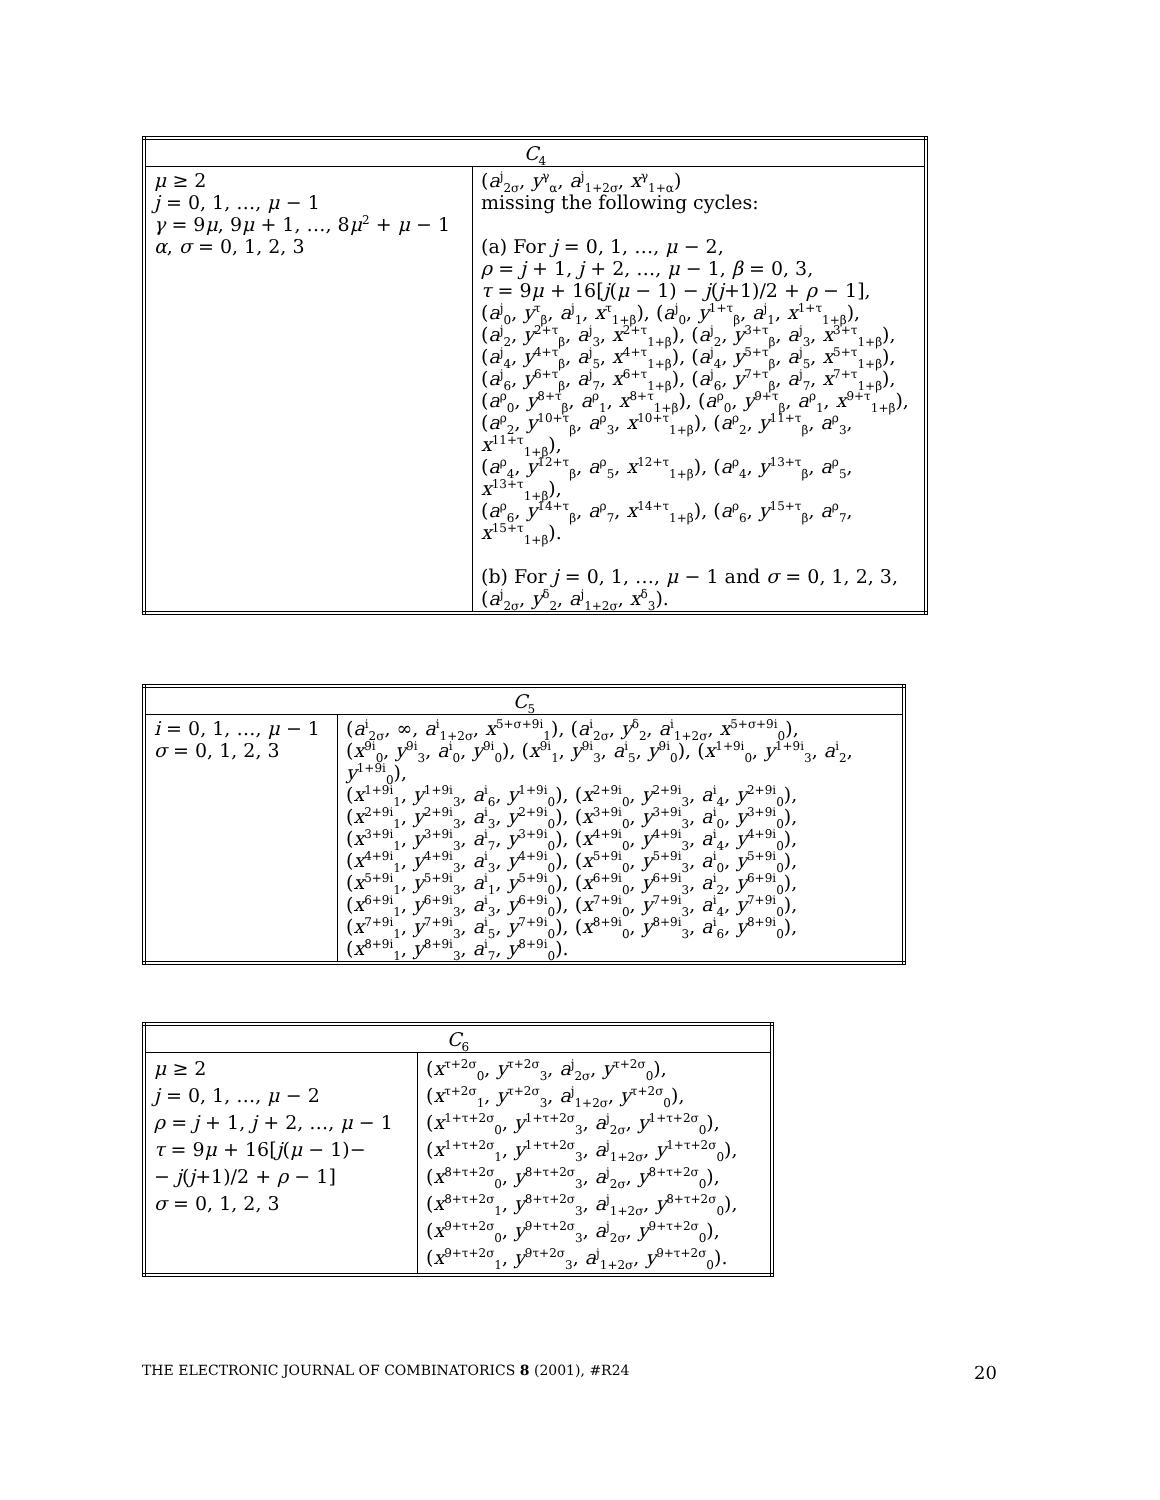| C<sub>4</sub> | |
| --- | --- |
| μ ≥ 2 j = 0, 1, …, μ − 1 γ = 9 μ , 9 μ + 1, …, 8 μ<sup>2</sup> + μ − 1 α , σ = 0, 1, 2, 3 | ( a<sup>j</sup><sub>2σ</sub>, y<sup>γ</sup><sub>α</sub>, a<sup>j</sup><sub>1+2σ</sub>, x<sup>γ</sup><sub>1+α</sub>) missing the following cycles: (a) For j = 0, 1, …, μ − 2, ρ = j + 1, j + 2, …, μ − 1, β = 0, 3, τ = 9 μ + 16[ j ( μ − 1) − j ( j +1)/2 + ρ − 1], ( a<sup>j</sup><sub>0</sub>, y<sup>τ</sup><sub>β</sub>, a<sup>j</sup><sub>1</sub>, x<sup>τ</sup><sub>1+β</sub>), ( a<sup>j</sup><sub>0</sub>, y<sup>1+τ</sup><sub>β</sub>, a<sup>j</sup><sub>1</sub>, x<sup>1+τ</sup><sub>1+β</sub>), ( a<sup>j</sup><sub>2</sub>, y<sup>2+τ</sup><sub>β</sub>, a<sup>j</sup><sub>3</sub>, x<sup>2+τ</sup><sub>1+β</sub>), ( a<sup>j</sup><sub>2</sub>, y<sup>3+τ</sup><sub>β</sub>, a<sup>j</sup><sub>3</sub>, x<sup>3+τ</sup><sub>1+β</sub>), ( a<sup>j</sup><sub>4</sub>, y<sup>4+τ</sup><sub>β</sub>, a<sup>j</sup><sub>5</sub>, x<sup>4+τ</sup><sub>1+β</sub>), ( a<sup>j</sup><sub>4</sub>, y<sup>5+τ</sup><sub>β</sub>, a<sup>j</sup><sub>5</sub>, x<sup>5+τ</sup><sub>1+β</sub>), ( a<sup>j</sup><sub>6</sub>, y<sup>6+τ</sup><sub>β</sub>, a<sup>j</sup><sub>7</sub>, x<sup>6+τ</sup><sub>1+β</sub>), ( a<sup>j</sup><sub>6</sub>, y<sup>7+τ</sup><sub>β</sub>, a<sup>j</sup><sub>7</sub>, x<sup>7+τ</sup><sub>1+β</sub>), ( a<sup>ρ</sup><sub>0</sub>, y<sup>8+τ</sup><sub>β</sub>, a<sup>ρ</sup><sub>1</sub>, x<sup>8+τ</sup><sub>1+β</sub>), ( a<sup>ρ</sup><sub>0</sub>, y<sup>9+τ</sup><sub>β</sub>, a<sup>ρ</sup><sub>1</sub>, x<sup>9+τ</sup><sub>1+β</sub>), ( a<sup>ρ</sup><sub>2</sub>, y<sup>10+τ</sup><sub>β</sub>, a<sup>ρ</sup><sub>3</sub>, x<sup>10+τ</sup><sub>1+β</sub>), ( a<sup>ρ</sup><sub>2</sub>, y<sup>11+τ</sup><sub>β</sub>, a<sup>ρ</sup><sub>3</sub>, x<sup>11+τ</sup><sub>1+β</sub>), ( a<sup>ρ</sup><sub>4</sub>, y<sup>12+τ</sup><sub>β</sub>, a<sup>ρ</sup><sub>5</sub>, x<sup>12+τ</sup><sub>1+β</sub>), ( a<sup>ρ</sup><sub>4</sub>, y<sup>13+τ</sup><sub>β</sub>, a<sup>ρ</sup><sub>5</sub>, x<sup>13+τ</sup><sub>1+β</sub>), ( a<sup>ρ</sup><sub>6</sub>, y<sup>14+τ</sup><sub>β</sub>, a<sup>ρ</sup><sub>7</sub>, x<sup>14+τ</sup><sub>1+β</sub>), ( a<sup>ρ</sup><sub>6</sub>, y<sup>15+τ</sup><sub>β</sub>, a<sup>ρ</sup><sub>7</sub>, x<sup>15+τ</sup><sub>1+β</sub>). (b) For j = 0, 1, …, μ − 1 and σ = 0, 1, 2, 3, ( a<sup>j</sup><sub>2σ</sub>, y<sup>δ</sup><sub>2</sub>, a<sup>j</sup><sub>1+2σ</sub>, x<sup>δ</sup><sub>3</sub>). |
| C<sub>5</sub> | |
| --- | --- |
| i = 0, 1, …, μ − 1 σ = 0, 1, 2, 3 | ( a<sup>i</sup><sub>2σ</sub>, ∞, a<sup>i</sup><sub>1+2σ</sub>, x<sup>5+σ+9i</sup><sub>1</sub>), ( a<sup>i</sup><sub>2σ</sub>, y<sup>δ</sup><sub>2</sub>, a<sup>i</sup><sub>1+2σ</sub>, x<sup>5+σ+9i</sup><sub>0</sub>), ( x<sup>9i</sup><sub>0</sub>, y<sup>9i</sup><sub>3</sub>, a<sup>i</sup><sub>0</sub>, y<sup>9i</sup><sub>0</sub>), ( x<sup>9i</sup><sub>1</sub>, y<sup>9i</sup><sub>3</sub>, a<sup>i</sup><sub>5</sub>, y<sup>9i</sup><sub>0</sub>), ( x<sup>1+9i</sup><sub>0</sub>, y<sup>1+9i</sup><sub>3</sub>, a<sup>i</sup><sub>2</sub>, y<sup>1+9i</sup><sub>0</sub>), ( x<sup>1+9i</sup><sub>1</sub>, y<sup>1+9i</sup><sub>3</sub>, a<sup>i</sup><sub>6</sub>, y<sup>1+9i</sup><sub>0</sub>), ( x<sup>2+9i</sup><sub>0</sub>, y<sup>2+9i</sup><sub>3</sub>, a<sup>i</sup><sub>4</sub>, y<sup>2+9i</sup><sub>0</sub>), ( x<sup>2+9i</sup><sub>1</sub>, y<sup>2+9i</sup><sub>3</sub>, a<sup>i</sup><sub>3</sub>, y<sup>2+9i</sup><sub>0</sub>), ( x<sup>3+9i</sup><sub>0</sub>, y<sup>3+9i</sup><sub>3</sub>, a<sup>i</sup><sub>0</sub>, y<sup>3+9i</sup><sub>0</sub>), ( x<sup>3+9i</sup><sub>1</sub>, y<sup>3+9i</sup><sub>3</sub>, a<sup>i</sup><sub>7</sub>, y<sup>3+9i</sup><sub>0</sub>), ( x<sup>4+9i</sup><sub>0</sub>, y<sup>4+9i</sup><sub>3</sub>, a<sup>i</sup><sub>4</sub>, y<sup>4+9i</sup><sub>0</sub>), ( x<sup>4+9i</sup><sub>1</sub>, y<sup>4+9i</sup><sub>3</sub>, a<sup>i</sup><sub>3</sub>, y<sup>4+9i</sup><sub>0</sub>), ( x<sup>5+9i</sup><sub>0</sub>, y<sup>5+9i</sup><sub>3</sub>, a<sup>i</sup><sub>0</sub>, y<sup>5+9i</sup><sub>0</sub>), ( x<sup>5+9i</sup><sub>1</sub>, y<sup>5+9i</sup><sub>3</sub>, a<sup>i</sup><sub>1</sub>, y<sup>5+9i</sup><sub>0</sub>), ( x<sup>6+9i</sup><sub>0</sub>, y<sup>6+9i</sup><sub>3</sub>, a<sup>i</sup><sub>2</sub>, y<sup>6+9i</sup><sub>0</sub>), ( x<sup>6+9i</sup><sub>1</sub>, y<sup>6+9i</sup><sub>3</sub>, a<sup>i</sup><sub>3</sub>, y<sup>6+9i</sup><sub>0</sub>), ( x<sup>7+9i</sup><sub>0</sub>, y<sup>7+9i</sup><sub>3</sub>, a<sup>i</sup><sub>4</sub>, y<sup>7+9i</sup><sub>0</sub>), ( x<sup>7+9i</sup><sub>1</sub>, y<sup>7+9i</sup><sub>3</sub>, a<sup>i</sup><sub>5</sub>, y<sup>7+9i</sup><sub>0</sub>), ( x<sup>8+9i</sup><sub>0</sub>, y<sup>8+9i</sup><sub>3</sub>, a<sup>i</sup><sub>6</sub>, y<sup>8+9i</sup><sub>0</sub>), ( x<sup>8+9i</sup><sub>1</sub>, y<sup>8+9i</sup><sub>3</sub>, a<sup>i</sup><sub>7</sub>, y<sup>8+9i</sup><sub>0</sub>). |
| C<sub>6</sub> | |
| --- | --- |
| μ ≥ 2 j = 0, 1, …, μ − 2 ρ = j + 1, j + 2, …, μ − 1 τ = 9 μ + 16[ j ( μ − 1)− − j ( j +1)/2 + ρ − 1] σ = 0, 1, 2, 3 | ( x<sup>τ+2σ</sup><sub>0</sub>, y<sup>τ+2σ</sup><sub>3</sub>, a<sup>j</sup><sub>2σ</sub>, y<sup>τ+2σ</sup><sub>0</sub>), ( x<sup>τ+2σ</sup><sub>1</sub>, y<sup>τ+2σ</sup><sub>3</sub>, a<sup>j</sup><sub>1+2σ</sub>, y<sup>τ+2σ</sup><sub>0</sub>), ( x<sup>1+τ+2σ</sup><sub>0</sub>, y<sup>1+τ+2σ</sup><sub>3</sub>, a<sup>j</sup><sub>2σ</sub>, y<sup>1+τ+2σ</sup><sub>0</sub>), ( x<sup>1+τ+2σ</sup><sub>1</sub>, y<sup>1+τ+2σ</sup><sub>3</sub>, a<sup>j</sup><sub>1+2σ</sub>, y<sup>1+τ+2σ</sup><sub>0</sub>), ( x<sup>8+τ+2σ</sup><sub>0</sub>, y<sup>8+τ+2σ</sup><sub>3</sub>, a<sup>j</sup><sub>2σ</sub>, y<sup>8+τ+2σ</sup><sub>0</sub>), ( x<sup>8+τ+2σ</sup><sub>1</sub>, y<sup>8+τ+2σ</sup><sub>3</sub>, a<sup>j</sup><sub>1+2σ</sub>, y<sup>8+τ+2σ</sup><sub>0</sub>), ( x<sup>9+τ+2σ</sup><sub>0</sub>, y<sup>9+τ+2σ</sup><sub>3</sub>, a<sup>j</sup><sub>2σ</sub>, y<sup>9+τ+2σ</sup><sub>0</sub>), ( x<sup>9+τ+2σ</sup><sub>1</sub>, y<sup>9τ+2σ</sup><sub>3</sub>, a<sup>j</sup><sub>1+2σ</sub>, y<sup>9+τ+2σ</sup><sub>0</sub>). |
THE ELECTRONIC JOURNAL OF COMBINATORICS 8 (2001), #R24 20